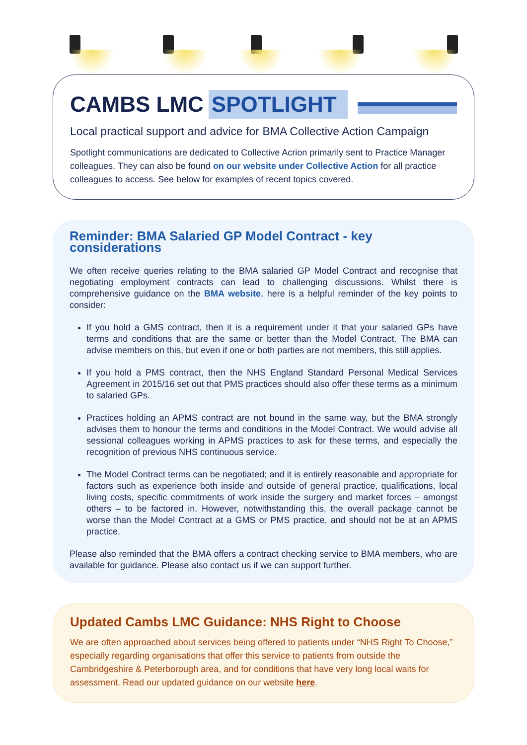CAMBS LMC SPOTLIGHT
Local practical support and advice for BMA Collective Action Campaign
Spotlight communications are dedicated to Collective Acrion primarily sent to Practice Manager colleagues. They can also be found on our website under Collective Action for all practice colleagues to access. See below for examples of recent topics covered.
Reminder: BMA Salaried GP Model Contract - key considerations
We often receive queries relating to the BMA salaried GP Model Contract and recognise that negotiating employment contracts can lead to challenging discussions. Whilst there is comprehensive guidance on the BMA website, here is a helpful reminder of the key points to consider:
If you hold a GMS contract, then it is a requirement under it that your salaried GPs have terms and conditions that are the same or better than the Model Contract. The BMA can advise members on this, but even if one or both parties are not members, this still applies.
If you hold a PMS contract, then the NHS England Standard Personal Medical Services Agreement in 2015/16 set out that PMS practices should also offer these terms as a minimum to salaried GPs.
Practices holding an APMS contract are not bound in the same way, but the BMA strongly advises them to honour the terms and conditions in the Model Contract. We would advise all sessional colleagues working in APMS practices to ask for these terms, and especially the recognition of previous NHS continuous service.
The Model Contract terms can be negotiated; and it is entirely reasonable and appropriate for factors such as experience both inside and outside of general practice, qualifications, local living costs, specific commitments of work inside the surgery and market forces – amongst others – to be factored in. However, notwithstanding this, the overall package cannot be worse than the Model Contract at a GMS or PMS practice, and should not be at an APMS practice.
Please also reminded that the BMA offers a contract checking service to BMA members, who are available for guidance. Please also contact us if we can support further.
Updated Cambs LMC Guidance: NHS Right to Choose
We are often approached about services being offered to patients under “NHS Right To Choose,” especially regarding organisations that offer this service to patients from outside the Cambridgeshire & Peterborough area, and for conditions that have very long local waits for assessment. Read our updated guidance on our website here.